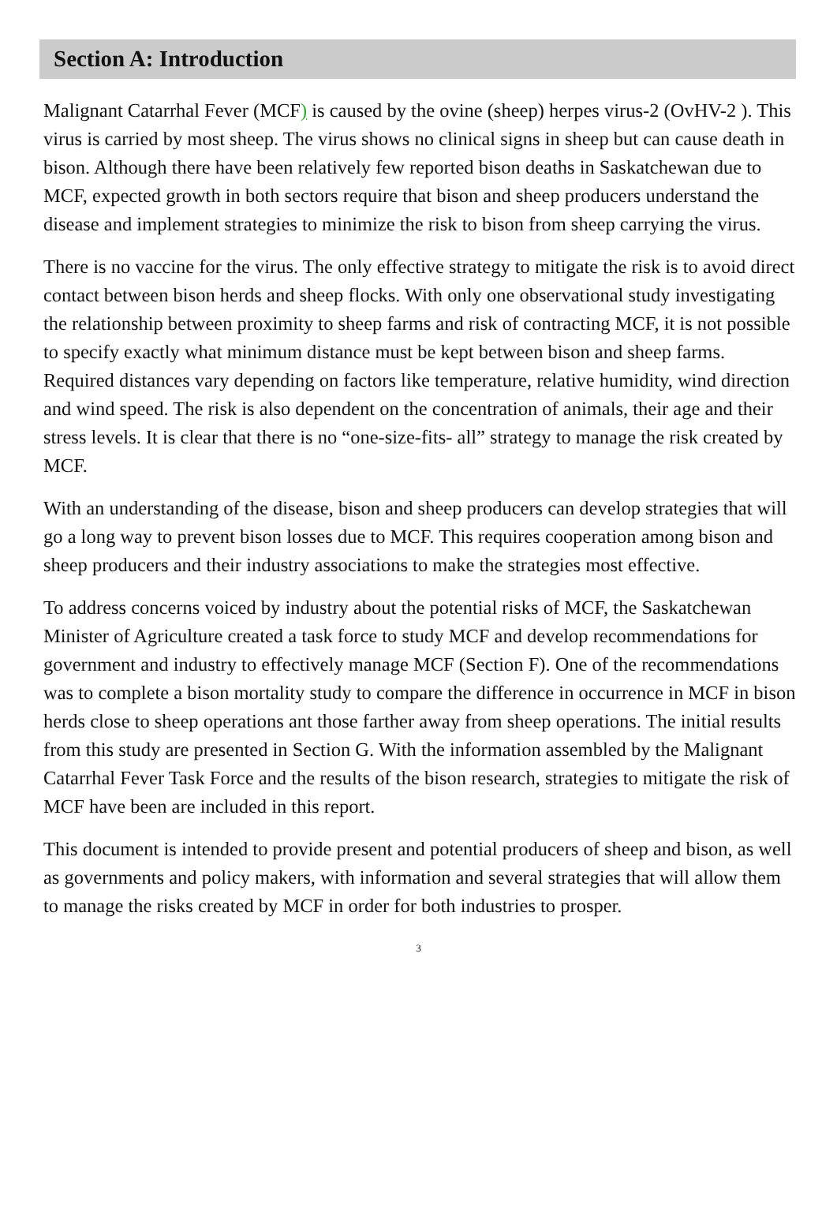Section A: Introduction
Malignant Catarrhal Fever (MCF) is caused by the ovine (sheep) herpes virus-2 (OvHV-2 ). This virus is carried by most sheep. The virus shows no clinical signs in sheep but can cause death in bison. Although there have been relatively few reported bison deaths in Saskatchewan due to MCF, expected growth in both sectors require that bison and sheep producers understand the disease and implement strategies to minimize the risk to bison from sheep carrying the virus.
There is no vaccine for the virus. The only effective strategy to mitigate the risk is to avoid direct contact between bison herds and sheep flocks. With only one observational study investigating the relationship between proximity to sheep farms and risk of contracting MCF, it is not possible to specify exactly what minimum distance must be kept between bison and sheep farms. Required distances vary depending on factors like temperature, relative humidity, wind direction and wind speed. The risk is also dependent on the concentration of animals, their age and their stress levels. It is clear that there is no “one-size-fits- all” strategy to manage the risk created by MCF.
With an understanding of the disease, bison and sheep producers can develop strategies that will go a long way to prevent bison losses due to MCF. This requires cooperation among bison and sheep producers and their industry associations to make the strategies most effective.
To address concerns voiced by industry about the potential risks of MCF, the Saskatchewan Minister of Agriculture created a task force to study MCF and develop recommendations for government and industry to effectively manage MCF (Section F). One of the recommendations was to complete a bison mortality study to compare the difference in occurrence in MCF in bison herds close to sheep operations ant those farther away from sheep operations. The initial results from this study are presented in Section G. With the information assembled by the Malignant Catarrhal Fever Task Force and the results of the bison research, strategies to mitigate the risk of MCF have been are included in this report.
This document is intended to provide present and potential producers of sheep and bison, as well as governments and policy makers, with information and several strategies that will allow them to manage the risks created by MCF in order for both industries to prosper.
3